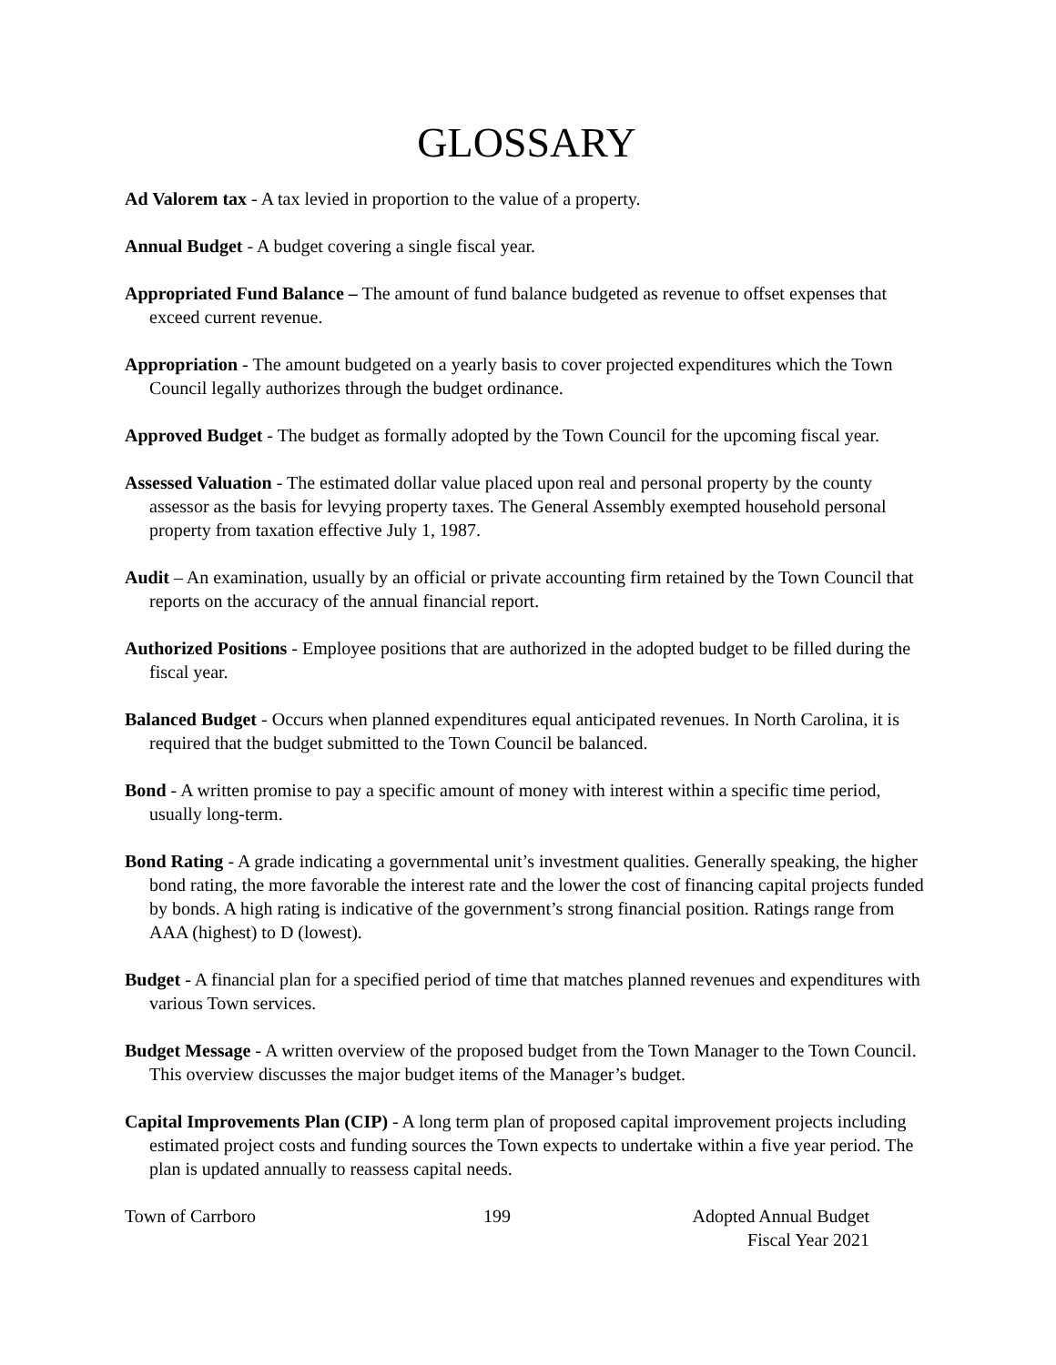GLOSSARY
Ad Valorem tax - A tax levied in proportion to the value of a property.
Annual Budget - A budget covering a single fiscal year.
Appropriated Fund Balance – The amount of fund balance budgeted as revenue to offset expenses that exceed current revenue.
Appropriation - The amount budgeted on a yearly basis to cover projected expenditures which the Town Council legally authorizes through the budget ordinance.
Approved Budget - The budget as formally adopted by the Town Council for the upcoming fiscal year.
Assessed Valuation - The estimated dollar value placed upon real and personal property by the county assessor as the basis for levying property taxes. The General Assembly exempted household personal property from taxation effective July 1, 1987.
Audit – An examination, usually by an official or private accounting firm retained by the Town Council that reports on the accuracy of the annual financial report.
Authorized Positions - Employee positions that are authorized in the adopted budget to be filled during the fiscal year.
Balanced Budget - Occurs when planned expenditures equal anticipated revenues. In North Carolina, it is required that the budget submitted to the Town Council be balanced.
Bond - A written promise to pay a specific amount of money with interest within a specific time period, usually long-term.
Bond Rating - A grade indicating a governmental unit’s investment qualities. Generally speaking, the higher bond rating, the more favorable the interest rate and the lower the cost of financing capital projects funded by bonds. A high rating is indicative of the government’s strong financial position. Ratings range from AAA (highest) to D (lowest).
Budget - A financial plan for a specified period of time that matches planned revenues and expenditures with various Town services.
Budget Message - A written overview of the proposed budget from the Town Manager to the Town Council. This overview discusses the major budget items of the Manager’s budget.
Capital Improvements Plan (CIP) - A long term plan of proposed capital improvement projects including estimated project costs and funding sources the Town expects to undertake within a five year period. The plan is updated annually to reassess capital needs.
Town of Carrboro 199 Adopted Annual Budget
Fiscal Year 2021